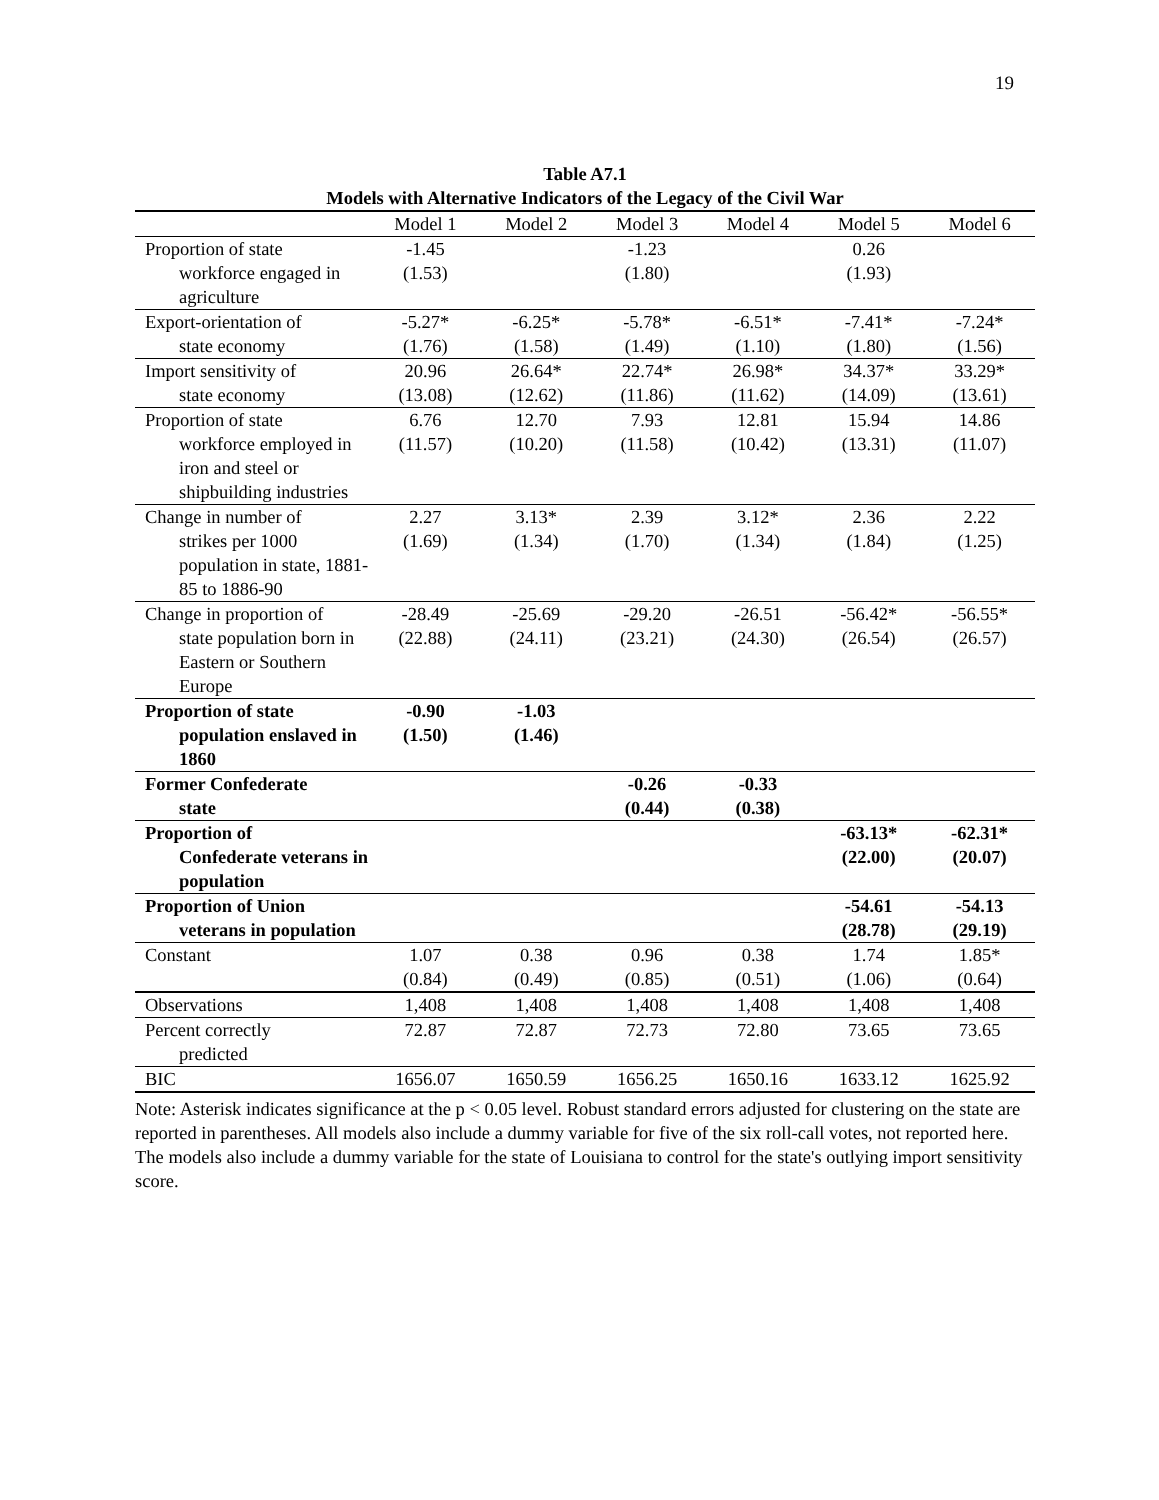19
Table A7.1
Models with Alternative Indicators of the Legacy of the Civil War
| | Model 1 | Model 2 | Model 3 | Model 4 | Model 5 | Model 6 |
| --- | --- | --- | --- | --- | --- | --- |
| Proportion of state workforce engaged in agriculture | -1.45 (1.53) | | -1.23 (1.80) | | 0.26 (1.93) | |
| Export-orientation of state economy | -5.27* (1.76) | -6.25* (1.58) | -5.78* (1.49) | -6.51* (1.10) | -7.41* (1.80) | -7.24* (1.56) |
| Import sensitivity of state economy | 20.96 (13.08) | 26.64* (12.62) | 22.74* (11.86) | 26.98* (11.62) | 34.37* (14.09) | 33.29* (13.61) |
| Proportion of state workforce employed in iron and steel or shipbuilding industries | 6.76 (11.57) | 12.70 (10.20) | 7.93 (11.58) | 12.81 (10.42) | 15.94 (13.31) | 14.86 (11.07) |
| Change in number of strikes per 1000 population in state, 1881-85 to 1886-90 | 2.27 (1.69) | 3.13* (1.34) | 2.39 (1.70) | 3.12* (1.34) | 2.36 (1.84) | 2.22 (1.25) |
| Change in proportion of state population born in Eastern or Southern Europe | -28.49 (22.88) | -25.69 (24.11) | -29.20 (23.21) | -26.51 (24.30) | -56.42* (26.54) | -56.55* (26.57) |
| Proportion of state population enslaved in 1860 | -0.90 (1.50) | -1.03 (1.46) | | | | |
| Former Confederate state | | | -0.26 (0.44) | -0.33 (0.38) | | |
| Proportion of Confederate veterans in population | | | | | -63.13* (22.00) | -62.31* (20.07) |
| Proportion of Union veterans in population | | | | | -54.61 (28.78) | -54.13 (29.19) |
| Constant | 1.07 (0.84) | 0.38 (0.49) | 0.96 (0.85) | 0.38 (0.51) | 1.74 (1.06) | 1.85* (0.64) |
| Observations | 1,408 | 1,408 | 1,408 | 1,408 | 1,408 | 1,408 |
| Percent correctly predicted | 72.87 | 72.87 | 72.73 | 72.80 | 73.65 | 73.65 |
| BIC | 1656.07 | 1650.59 | 1656.25 | 1650.16 | 1633.12 | 1625.92 |
Note: Asterisk indicates significance at the p < 0.05 level. Robust standard errors adjusted for clustering on the state are reported in parentheses. All models also include a dummy variable for five of the six roll-call votes, not reported here. The models also include a dummy variable for the state of Louisiana to control for the state's outlying import sensitivity score.